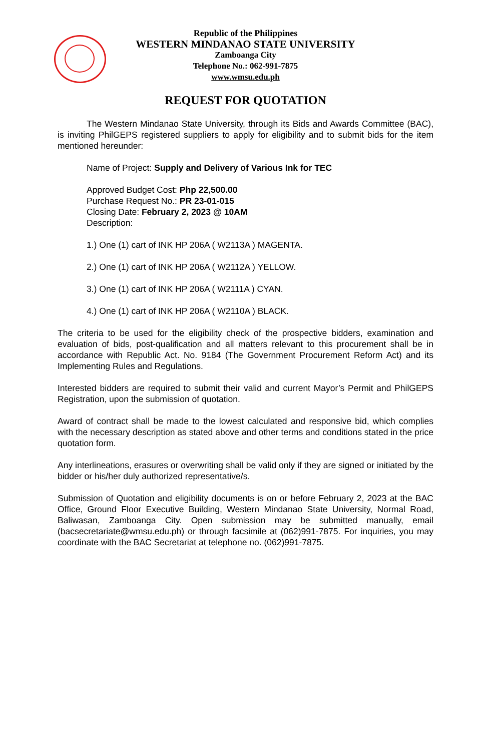Republic of the Philippines
WESTERN MINDANAO STATE UNIVERSITY
Zamboanga City
Telephone No.: 062-991-7875
www.wmsu.edu.ph
REQUEST FOR QUOTATION
The Western Mindanao State University, through its Bids and Awards Committee (BAC), is inviting PhilGEPS registered suppliers to apply for eligibility and to submit bids for the item mentioned hereunder:
Name of Project: Supply and Delivery of Various Ink for TEC
Approved Budget Cost: Php 22,500.00
Purchase Request No.: PR 23-01-015
Closing Date: February 2, 2023 @ 10AM
Description:
1.) One (1) cart of INK HP 206A ( W2113A ) MAGENTA.
2.) One (1) cart of INK HP 206A ( W2112A ) YELLOW.
3.) One (1) cart of INK HP 206A ( W2111A ) CYAN.
4.) One (1) cart of INK HP 206A ( W2110A ) BLACK.
The criteria to be used for the eligibility check of the prospective bidders, examination and evaluation of bids, post-qualification and all matters relevant to this procurement shall be in accordance with Republic Act. No. 9184 (The Government Procurement Reform Act) and its Implementing Rules and Regulations.
Interested bidders are required to submit their valid and current Mayor’s Permit and PhilGEPS Registration, upon the submission of quotation.
Award of contract shall be made to the lowest calculated and responsive bid, which complies with the necessary description as stated above and other terms and conditions stated in the price quotation form.
Any interlineations, erasures or overwriting shall be valid only if they are signed or initiated by the bidder or his/her duly authorized representative/s.
Submission of Quotation and eligibility documents is on or before February 2, 2023 at the BAC Office, Ground Floor Executive Building, Western Mindanao State University, Normal Road, Baliwasan, Zamboanga City. Open submission may be submitted manually, email (bacsecretariate@wmsu.edu.ph) or through facsimile at (062)991-7875. For inquiries, you may coordinate with the BAC Secretariat at telephone no. (062)991-7875.